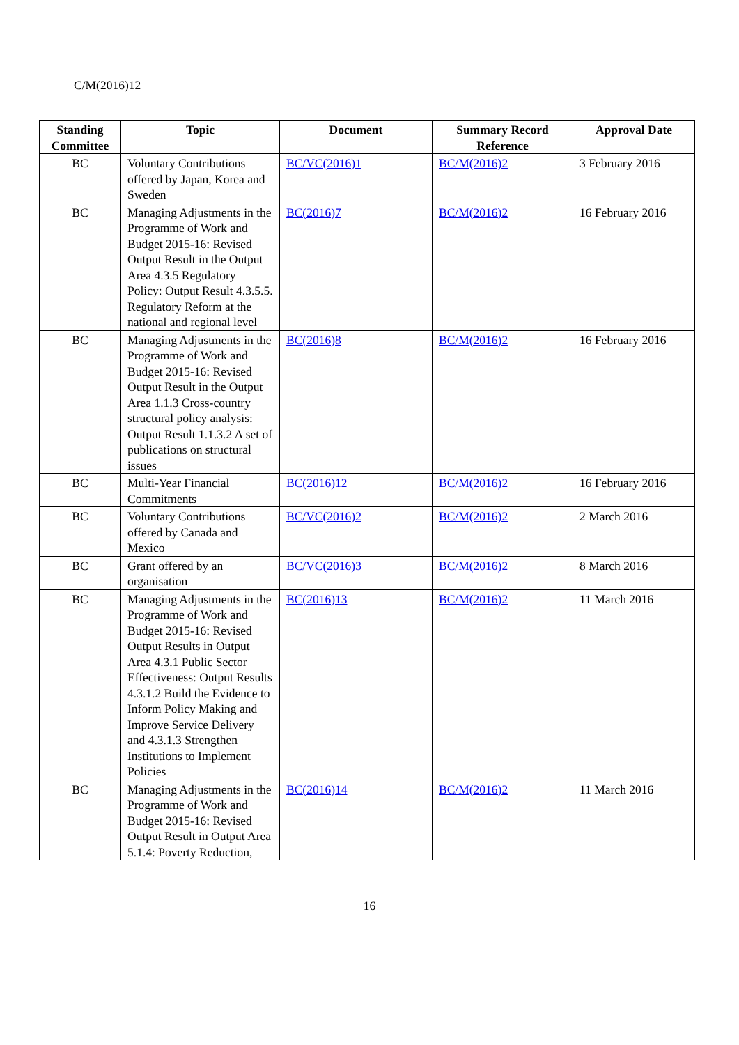C/M(2016)12
| Standing Committee | Topic | Document | Summary Record Reference | Approval Date |
| --- | --- | --- | --- | --- |
| BC | Voluntary Contributions offered by Japan, Korea and Sweden | BC/VC(2016)1 | BC/M(2016)2 | 3 February 2016 |
| BC | Managing Adjustments in the Programme of Work and Budget 2015-16: Revised Output Result in the Output Area 4.3.5 Regulatory Policy: Output Result 4.3.5.5. Regulatory Reform at the national and regional level | BC(2016)7 | BC/M(2016)2 | 16 February 2016 |
| BC | Managing Adjustments in the Programme of Work and Budget 2015-16: Revised Output Result in the Output Area 1.1.3 Cross-country structural policy analysis: Output Result 1.1.3.2 A set of publications on structural issues | BC(2016)8 | BC/M(2016)2 | 16 February 2016 |
| BC | Multi-Year Financial Commitments | BC(2016)12 | BC/M(2016)2 | 16 February 2016 |
| BC | Voluntary Contributions offered by Canada and Mexico | BC/VC(2016)2 | BC/M(2016)2 | 2 March 2016 |
| BC | Grant offered by an organisation | BC/VC(2016)3 | BC/M(2016)2 | 8 March 2016 |
| BC | Managing Adjustments in the Programme of Work and Budget 2015-16: Revised Output Results in Output Area 4.3.1 Public Sector Effectiveness: Output Results 4.3.1.2 Build the Evidence to Inform Policy Making and Improve Service Delivery and 4.3.1.3 Strengthen Institutions to Implement Policies | BC(2016)13 | BC/M(2016)2 | 11 March 2016 |
| BC | Managing Adjustments in the Programme of Work and Budget 2015-16: Revised Output Result in Output Area 5.1.4: Poverty Reduction, | BC(2016)14 | BC/M(2016)2 | 11 March 2016 |
16